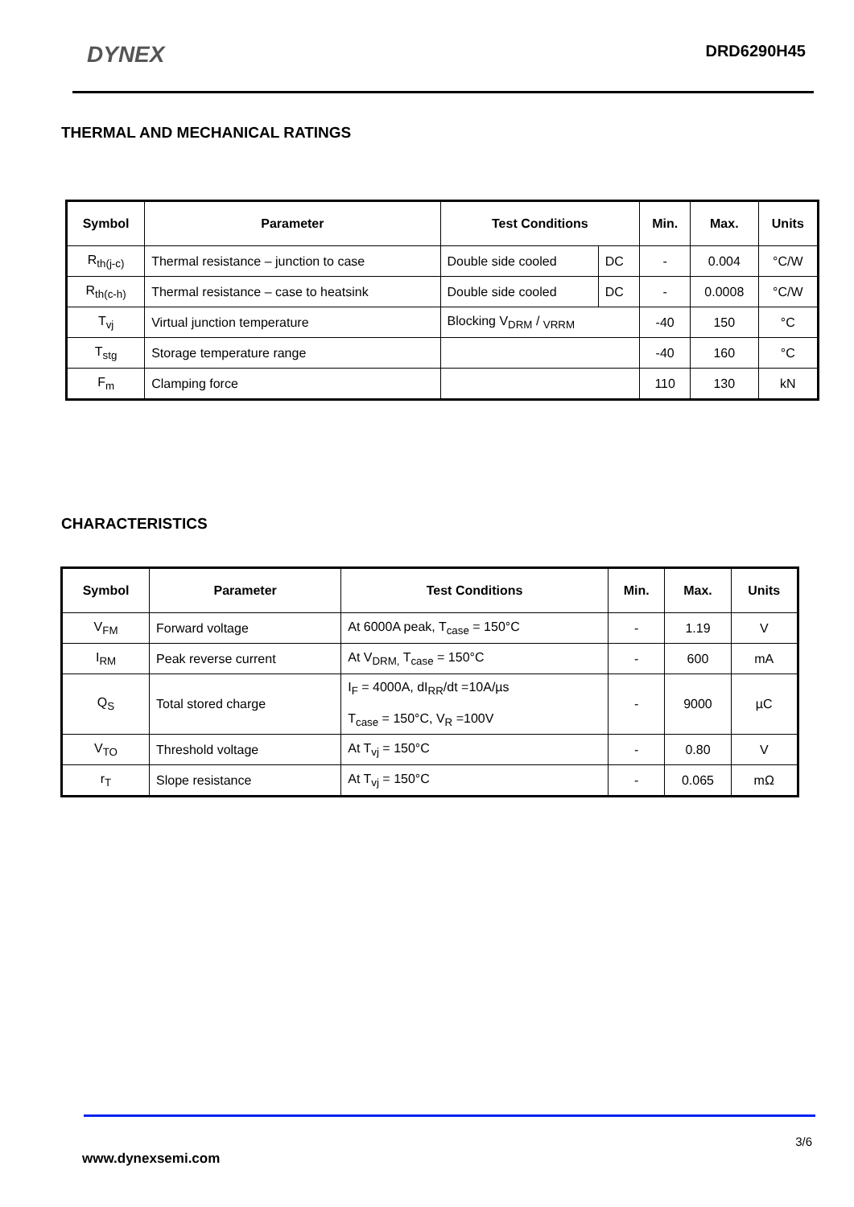DYNEX
DRD6290H45
THERMAL AND MECHANICAL RATINGS
| Symbol | Parameter | Test Conditions | | Min. | Max. | Units |
| --- | --- | --- | --- | --- | --- | --- |
| R<sub>th(j-c)</sub> | Thermal resistance – junction to case | Double side cooled | DC | - | 0.004 | °C/W |
| R<sub>th(c-h)</sub> | Thermal resistance – case to heatsink | Double side cooled | DC | - | 0.0008 | °C/W |
| T<sub>vj</sub> | Virtual junction temperature | Blocking V<sub>DRM</sub> / <sub>VRRM</sub> | | -40 | 150 | °C |
| T<sub>stg</sub> | Storage temperature range | | | -40 | 160 | °C |
| F<sub>m</sub> | Clamping force | | | 110 | 130 | kN |
CHARACTERISTICS
| Symbol | Parameter | Test Conditions | Min. | Max. | Units |
| --- | --- | --- | --- | --- | --- |
| V<sub>FM</sub> | Forward voltage | At 6000A peak, T<sub>case</sub> = 150°C | - | 1.19 | V |
| I<sub>RM</sub> | Peak reverse current | At V<sub>DRM,</sub> T<sub>case</sub> = 150°C | - | 600 | mA |
| Q<sub>S</sub> | Total stored charge | I<sub>F</sub> = 4000A, dI<sub>RR</sub>/dt =10A/µs T<sub>case</sub> = 150°C, V<sub>R</sub> =100V | - | 9000 | µC |
| V<sub>TO</sub> | Threshold voltage | At T<sub>vj</sub> = 150°C | - | 0.80 | V |
| r<sub>T</sub> | Slope resistance | At T<sub>vj</sub> = 150°C | - | 0.065 | mΩ |
3/6
www.dynexsemi.com